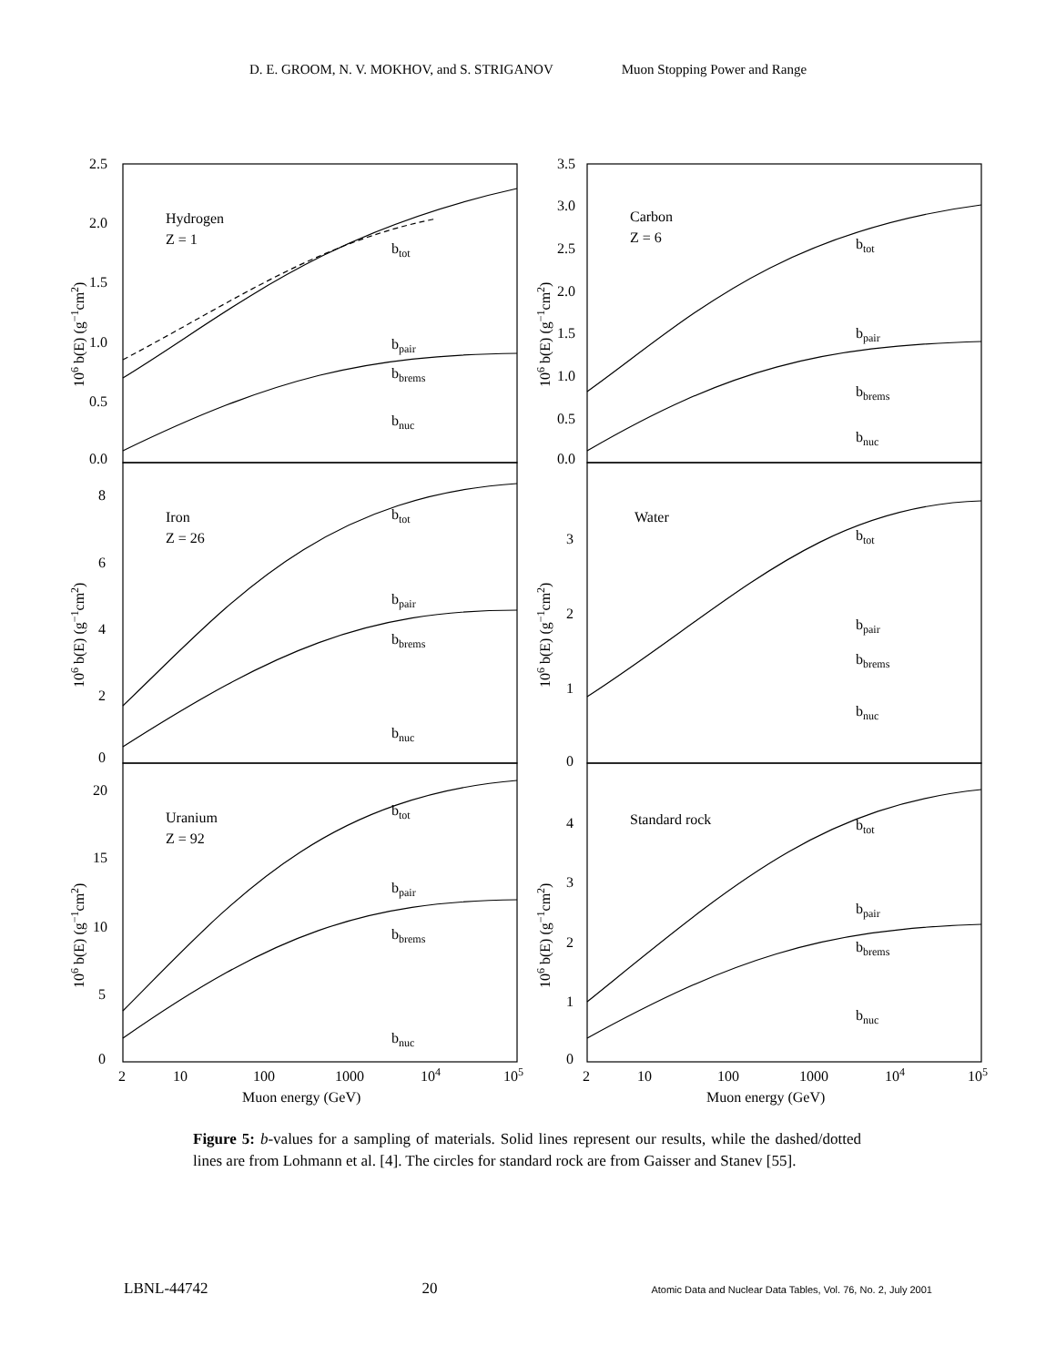D. E. GROOM, N. V. MOKHOV, and S. STRIGANOV Muon Stopping Power and Range
Hydrogen
Z = 1
Carbon
Z = 6
Iron
Z = 26
Water
Uranium
Z = 92
Standard rock
btot
bpair
bbrems
bnuc
btot
bpair
bbrems
bnuc
btot
bpair
bbrems
bnuc
btot
bpair
bbrems
bnuc
btot
bpair
bbrems
bnuc
btot
bpair
bbrems
bnuc
2.5
2.0
1.5
1.0
0.5
0.0
3.5
3.0
2.5
2.0
1.5
1.0
0.5
0.0
8
6
4
2
0
3
2
1
0
20
15
10
5
0
4
3
2
1
0
2
10
100
1000
104
105
2
10
100
1000
104
105
Muon energy (GeV)
Muon energy (GeV)
106 b(E) (g−1cm2)
106 b(E) (g−1cm2)
106 b(E) (g−1cm2)
106 b(E) (g−1cm2)
106 b(E) (g−1cm2)
106 b(E) (g−1cm2)
Figure 5: b-values for a sampling of materials. Solid lines represent our results, while the dashed/dotted lines are from Lohmann et al. [4]. The circles for standard rock are from Gaisser and Stanev [55].
LBNL-44742 20 Atomic Data and Nuclear Data Tables, Vol. 76, No. 2, July 2001